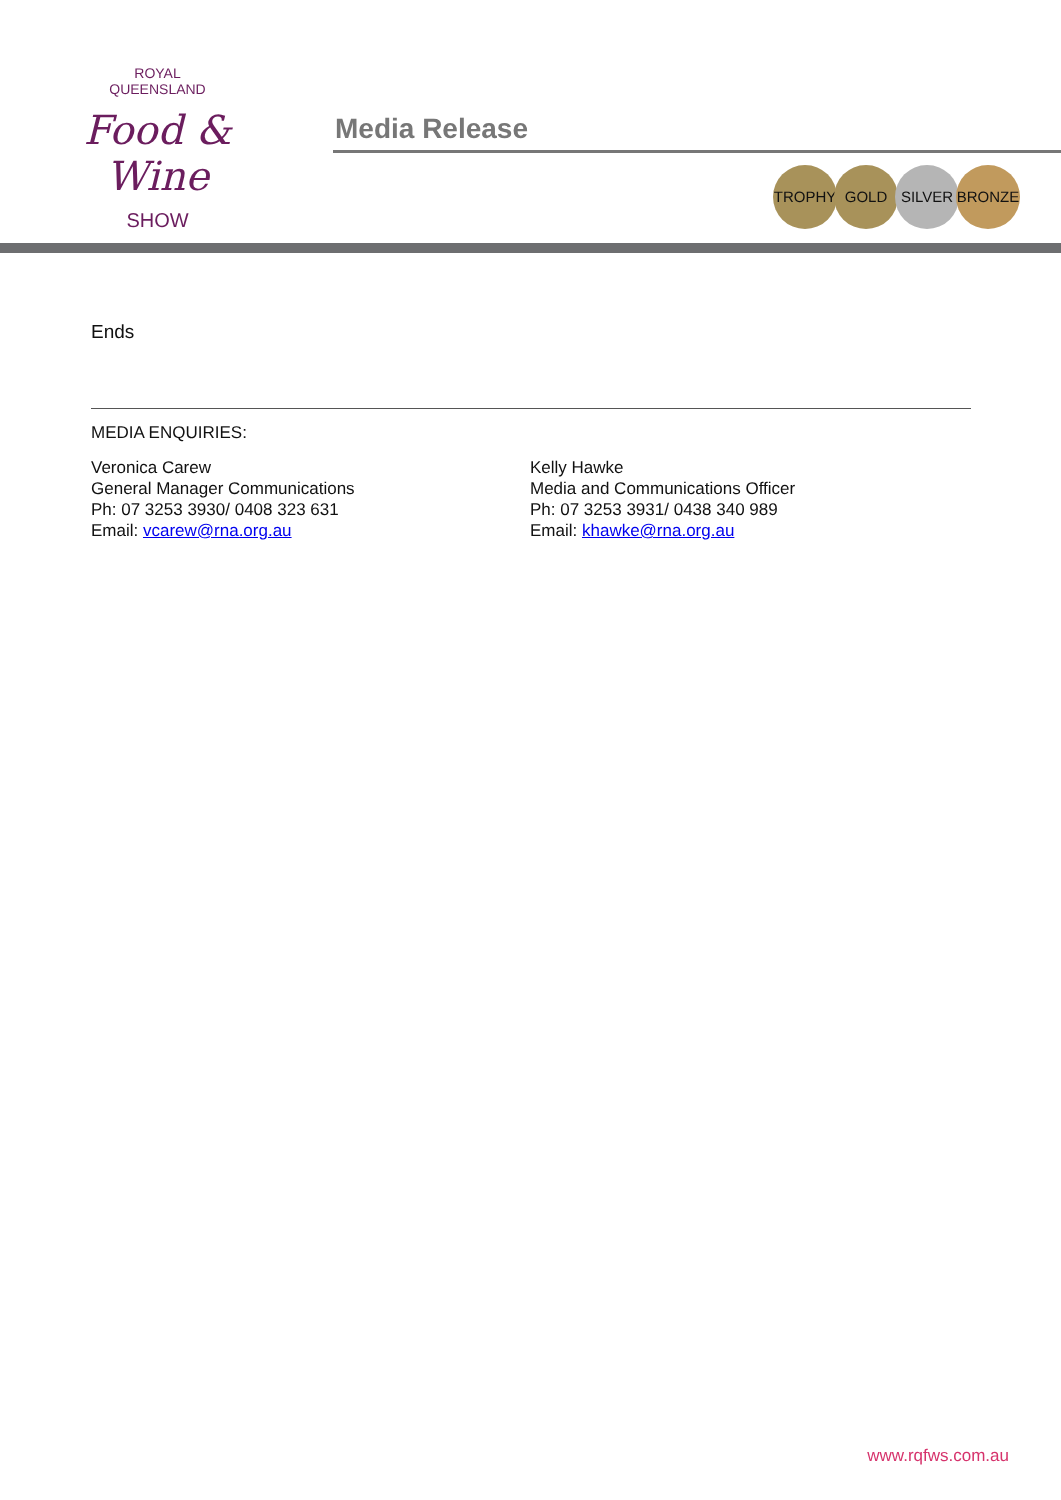ROYAL
QUEENSLAND
Food & Wine
SHOW
Media Release
TROPHY GOLD SILVER BRONZE
Ends
MEDIA ENQUIRIES:
Veronica Carew
General Manager Communications
Ph: 07 3253 3930/ 0408 323 631
Email: vcarew@rna.org.au
Kelly Hawke
Media and Communications Officer
Ph: 07 3253 3931/ 0438 340 989
Email: khawke@rna.org.au
www.rqfws.com.au